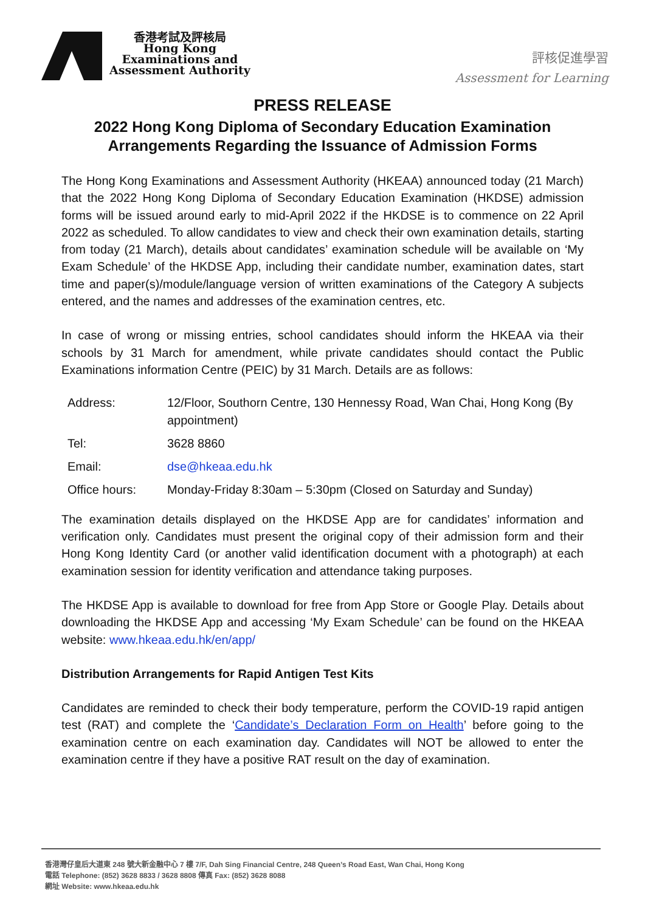香港考試及評核局
Hong Kong
Examinations and
Assessment Authority
評核促進學習
Assessment for Learning
PRESS RELEASE
2022 Hong Kong Diploma of Secondary Education Examination
Arrangements Regarding the Issuance of Admission Forms
The Hong Kong Examinations and Assessment Authority (HKEAA) announced today (21 March) that the 2022 Hong Kong Diploma of Secondary Education Examination (HKDSE) admission forms will be issued around early to mid-April 2022 if the HKDSE is to commence on 22 April 2022 as scheduled. To allow candidates to view and check their own examination details, starting from today (21 March), details about candidates’ examination schedule will be available on ‘My Exam Schedule’ of the HKDSE App, including their candidate number, examination dates, start time and paper(s)/module/language version of written examinations of the Category A subjects entered, and the names and addresses of the examination centres, etc.
In case of wrong or missing entries, school candidates should inform the HKEAA via their schools by 31 March for amendment, while private candidates should contact the Public Examinations information Centre (PEIC) by 31 March. Details are as follows:
| Address: | 12/Floor, Southorn Centre, 130 Hennessy Road, Wan Chai, Hong Kong (By appointment) |
| Tel: | 3628 8860 |
| Email: | dse@hkeaa.edu.hk |
| Office hours: | Monday-Friday 8:30am – 5:30pm (Closed on Saturday and Sunday) |
The examination details displayed on the HKDSE App are for candidates’ information and verification only. Candidates must present the original copy of their admission form and their Hong Kong Identity Card (or another valid identification document with a photograph) at each examination session for identity verification and attendance taking purposes.
The HKDSE App is available to download for free from App Store or Google Play. Details about downloading the HKDSE App and accessing ‘My Exam Schedule’ can be found on the HKEAA website: www.hkeaa.edu.hk/en/app/
Distribution Arrangements for Rapid Antigen Test Kits
Candidates are reminded to check their body temperature, perform the COVID-19 rapid antigen test (RAT) and complete the ‘Candidate’s Declaration Form on Health’ before going to the examination centre on each examination day. Candidates will NOT be allowed to enter the examination centre if they have a positive RAT result on the day of examination.
香港灣仔皇后大道東 248 號大新金融中心 7 樓 7/F, Dah Sing Financial Centre, 248 Queen’s Road East, Wan Chai, Hong Kong
電話 Telephone: (852) 3628 8833 / 3628 8808 傳真 Fax: (852) 3628 8088
網址 Website: www.hkeaa.edu.hk